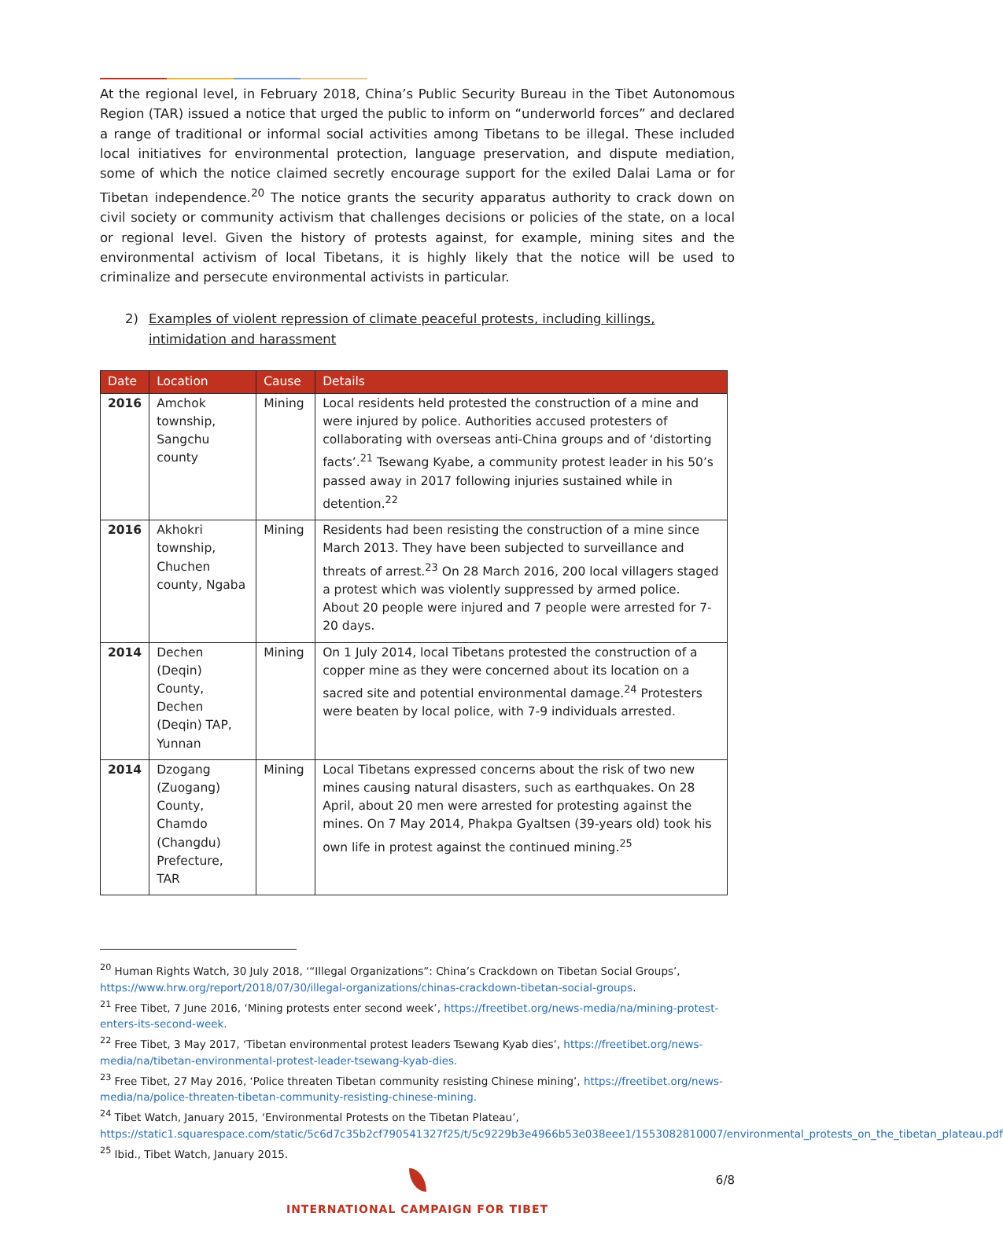At the regional level, in February 2018, China’s Public Security Bureau in the Tibet Autonomous Region (TAR) issued a notice that urged the public to inform on “underworld forces” and declared a range of traditional or informal social activities among Tibetans to be illegal. These included local initiatives for environmental protection, language preservation, and dispute mediation, some of which the notice claimed secretly encourage support for the exiled Dalai Lama or for Tibetan independence.<sup>20</sup> The notice grants the security apparatus authority to crack down on civil society or community activism that challenges decisions or policies of the state, on a local or regional level. Given the history of protests against, for example, mining sites and the environmental activism of local Tibetans, it is highly likely that the notice will be used to criminalize and persecute environmental activists in particular.
2) Examples of violent repression of climate peaceful protests, including killings, intimidation and harassment
| Date | Location | Cause | Details |
| --- | --- | --- | --- |
| 2016 | Amchok township, Sangchu county | Mining | Local residents held protested the construction of a mine and were injured by police. Authorities accused protesters of collaborating with overseas anti-China groups and of ‘distorting facts’.<sup>21</sup> Tsewang Kyabe, a community protest leader in his 50’s passed away in 2017 following injuries sustained while in detention.<sup>22</sup> |
| 2016 | Akhokri township, Chuchen county, Ngaba | Mining | Residents had been resisting the construction of a mine since March 2013. They have been subjected to surveillance and threats of arrest.<sup>23</sup> On 28 March 2016, 200 local villagers staged a protest which was violently suppressed by armed police. About 20 people were injured and 7 people were arrested for 7-20 days. |
| 2014 | Dechen (Deqin) County, Dechen (Deqin) TAP, Yunnan | Mining | On 1 July 2014, local Tibetans protested the construction of a copper mine as they were concerned about its location on a sacred site and potential environmental damage.<sup>24</sup> Protesters were beaten by local police, with 7-9 individuals arrested. |
| 2014 | Dzogang (Zuogang) County, Chamdo (Changdu) Prefecture, TAR | Mining | Local Tibetans expressed concerns about the risk of two new mines causing natural disasters, such as earthquakes. On 28 April, about 20 men were arrested for protesting against the mines. On 7 May 2014, Phakpa Gyaltsen (39-years old) took his own life in protest against the continued mining.<sup>25</sup> |
<sup>20</sup> Human Rights Watch, 30 July 2018, ‘“Illegal Organizations”: China’s Crackdown on Tibetan Social Groups’, https://www.hrw.org/report/2018/07/30/illegal-organizations/chinas-crackdown-tibetan-social-groups.
<sup>21</sup> Free Tibet, 7 June 2016, ‘Mining protests enter second week’, https://freetibet.org/news-media/na/mining-protest-enters-its-second-week.
<sup>22</sup> Free Tibet, 3 May 2017, ‘Tibetan environmental protest leaders Tsewang Kyab dies’, https://freetibet.org/news-media/na/tibetan-environmental-protest-leader-tsewang-kyab-dies.
<sup>23</sup> Free Tibet, 27 May 2016, ‘Police threaten Tibetan community resisting Chinese mining’, https://freetibet.org/news-media/na/police-threaten-tibetan-community-resisting-chinese-mining.
<sup>24</sup> Tibet Watch, January 2015, ‘Environmental Protests on the Tibetan Plateau’, https://static1.squarespace.com/static/5c6d7c35b2cf790541327f25/t/5c9229b3e4966b53e038eee1/1553082810007/environmental_protests_on_the_tibetan_plateau.pdf
<sup>25</sup> Ibid., Tibet Watch, January 2015.
6/8
INTERNATIONAL CAMPAIGN FOR TIBET